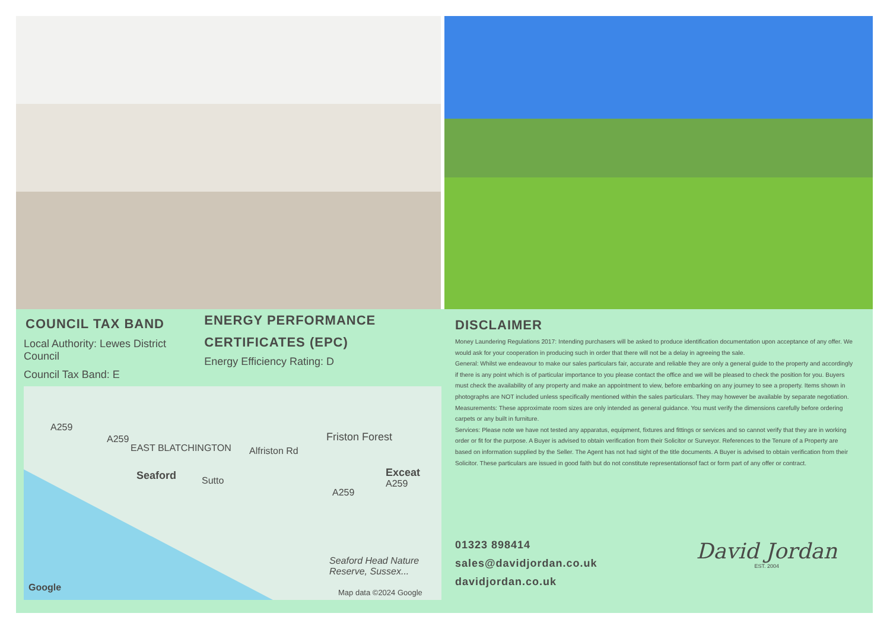COUNCIL TAX BAND
Local Authority: Lewes District Council
Council Tax Band: E
ENERGY PERFORMANCE CERTIFICATES (EPC)
Energy Efficiency Rating: D
A259
A259
EAST BLATCHINGTON
Seaford
Alfriston Rd
Sutto
A259
A259
Friston Forest
Exceat
Seaford Head Nature
Reserve, Sussex...
Google Map data ©2024 Google
DISCLAIMER
Money Laundering Regulations 2017: Intending purchasers will be asked to produce identification documentation upon acceptance of any offer. We would ask for your cooperation in producing such in order that there will not be a delay in agreeing the sale.
General: Whilst we endeavour to make our sales particulars fair, accurate and reliable they are only a general guide to the property and accordingly if there is any point which is of particular importance to you please contact the office and we will be pleased to check the position for you. Buyers must check the availability of any property and make an appointment to view, before embarking on any journey to see a property. Items shown in photographs are NOT included unless specifically mentioned within the sales particulars. They may however be available by separate negotiation.
Measurements: These approximate room sizes are only intended as general guidance. You must verify the dimensions carefully before ordering carpets or any built in furniture.
Services: Please note we have not tested any apparatus, equipment, fixtures and fittings or services and so cannot verify that they are in working order or fit for the purpose. A Buyer is advised to obtain verification from their Solicitor or Surveyor. References to the Tenure of a Property are based on information supplied by the Seller. The Agent has not had sight of the title documents. A Buyer is advised to obtain verification from their Solicitor. These particulars are issued in good faith but do not constitute representationsof fact or form part of any offer or contract.
01323 898414
sales@davidjordan.co.uk
davidjordan.co.uk
David Jordan
EST. 2004